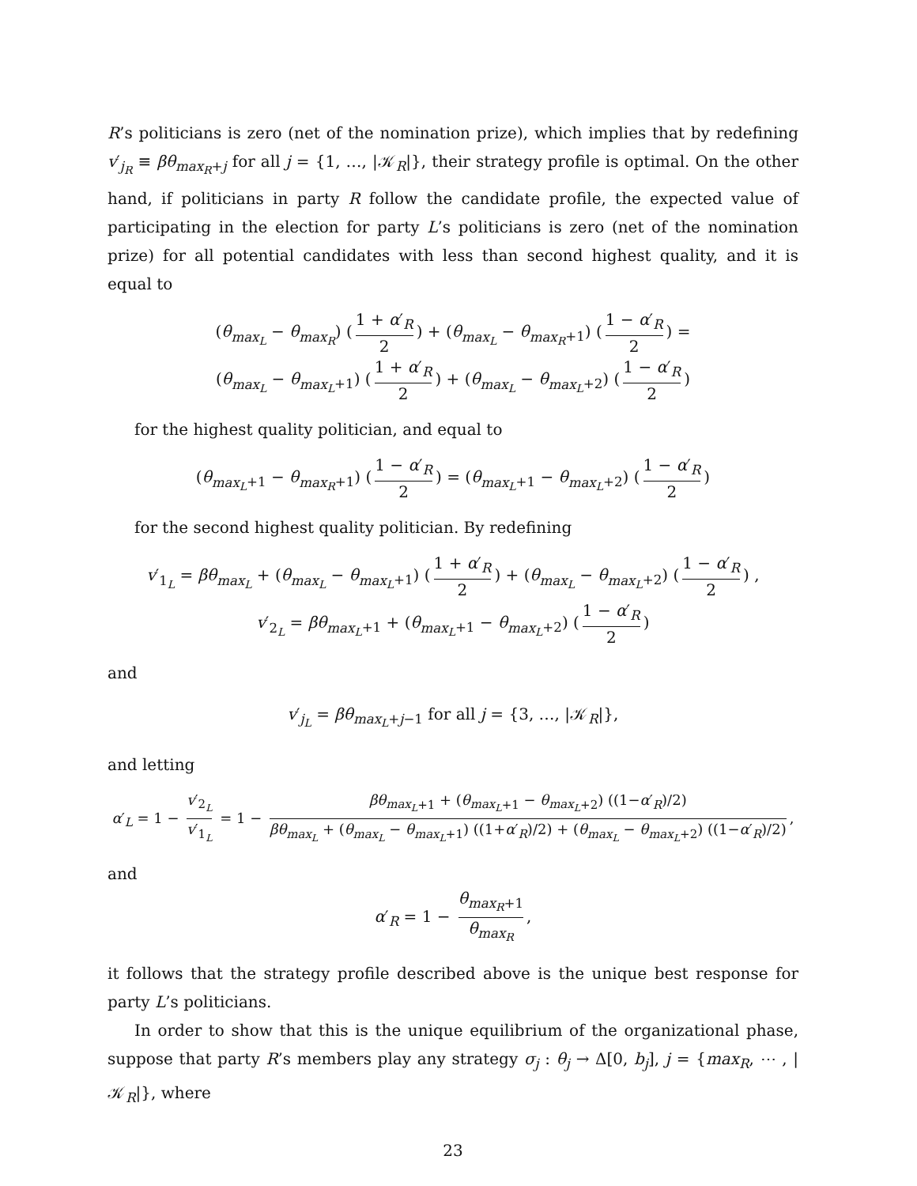R’s politicians is zero (net of the nomination prize), which implies that by redefining v′<sub>j<sub>R</sub></sub> ≡ βθ<sub>max<sub>R</sub>+j</sub> for all j = {1, …, |𝒦<sub>R</sub>|}, their strategy profile is optimal. On the other hand, if politicians in party R follow the candidate profile, the expected value of participating in the election for party L’s politicians is zero (net of the nomination prize) for all potential candidates with less than second highest quality, and it is equal to
(θ<sub>max<sub>L</sub></sub> − θ<sub>max<sub>R</sub></sub>) (1 + α′<sub>R</sub> 2) + (θ<sub>max<sub>L</sub></sub> − θ<sub>max<sub>R</sub>+1</sub>) (1 − α′<sub>R</sub> 2) =
(θ<sub>max<sub>L</sub></sub> − θ<sub>max<sub>L</sub>+1</sub>) (1 + α′<sub>R</sub> 2) + (θ<sub>max<sub>L</sub></sub> − θ<sub>max<sub>L</sub>+2</sub>) (1 − α′<sub>R</sub> 2)
for the highest quality politician, and equal to
(θ<sub>max<sub>L</sub>+1</sub> − θ<sub>max<sub>R</sub>+1</sub>) (1 − α′<sub>R</sub> 2) = (θ<sub>max<sub>L</sub>+1</sub> − θ<sub>max<sub>L</sub>+2</sub>) (1 − α′<sub>R</sub> 2)
for the second highest quality politician. By redefining
v′<sub>1<sub>L</sub></sub> = βθ<sub>max<sub>L</sub></sub> + (θ<sub>max<sub>L</sub></sub> − θ<sub>max<sub>L</sub>+1</sub>) (1 + α′<sub>R</sub> 2) + (θ<sub>max<sub>L</sub></sub> − θ<sub>max<sub>L</sub>+2</sub>) (1 − α′<sub>R</sub> 2) ,
v′<sub>2<sub>L</sub></sub> = βθ<sub>max<sub>L</sub>+1</sub> + (θ<sub>max<sub>L</sub>+1</sub> − θ<sub>max<sub>L</sub>+2</sub>) (1 − α′<sub>R</sub> 2)
and
v′<sub>j<sub>L</sub></sub> = βθ<sub>max<sub>L</sub>+j−1</sub> for all j = {3, …, |𝒦<sub>R</sub>|},
and letting
α′<sub>L</sub> = 1 − v′<sub>2<sub>L</sub></sub> v′<sub>1<sub>L</sub></sub> = 1 − βθ<sub>max<sub>L</sub>+1</sub> + (θ<sub>max<sub>L</sub>+1</sub> − θ<sub>max<sub>L</sub>+2</sub>) ((1−α′<sub>R</sub>)/2) βθ<sub>max<sub>L</sub></sub> + (θ<sub>max<sub>L</sub></sub> − θ<sub>max<sub>L</sub>+1</sub>) ((1+α′<sub>R</sub>)/2) + (θ<sub>max<sub>L</sub></sub> − θ<sub>max<sub>L</sub>+2</sub>) ((1−α′<sub>R</sub>)/2),
and
α′<sub>R</sub> = 1 − θ<sub>max<sub>R</sub>+1</sub> θ<sub>max<sub>R</sub></sub>,
it follows that the strategy profile described above is the unique best response for party L’s politicians.
In order to show that this is the unique equilibrium of the organizational phase, suppose that party R’s members play any strategy σ<sub>j</sub> : θ<sub>j</sub> → Δ[0, b<sub>j</sub>], j = {max<sub>R</sub>, ⋯ , |𝒦<sub>R</sub>|}, where
23